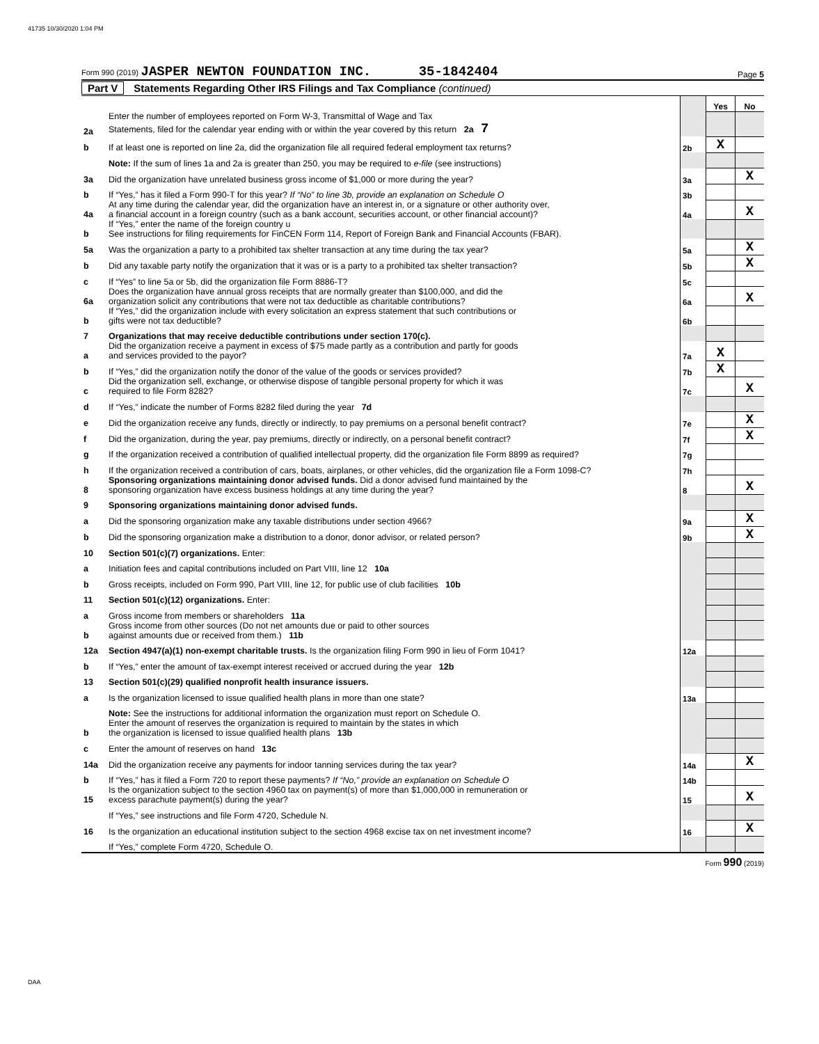41735 10/30/2020 1:04 PM
Form 990 (2019) JASPER NEWTON FOUNDATION INC. 35-1842404
Page 5
Part V Statements Regarding Other IRS Filings and Tax Compliance (continued)
| | | | Yes | No |
| 2a | Enter the number of employees reported on Form W-3, Transmittal of Wage and Tax Statements, filed for the calendar year ending with or within the year covered by this return 2a 7 | | | |
| b | If at least one is reported on line 2a, did the organization file all required federal employment tax returns? | 2b | X | |
| | Note: If the sum of lines 1a and 2a is greater than 250, you may be required to e-file (see instructions) | | | |
| 3a | Did the organization have unrelated business gross income of $1,000 or more during the year? | 3a | | X |
| b | If “Yes,” has it filed a Form 990-T for this year? If “No” to line 3b, provide an explanation on Schedule O | 3b | | |
| 4a | At any time during the calendar year, did the organization have an interest in, or a signature or other authority over, a financial account in a foreign country (such as a bank account, securities account, or other financial account)? | 4a | | X |
| b | If “Yes,” enter the name of the foreign country u See instructions for filing requirements for FinCEN Form 114, Report of Foreign Bank and Financial Accounts (FBAR). | | | |
| 5a | Was the organization a party to a prohibited tax shelter transaction at any time during the tax year? | 5a | | X |
| b | Did any taxable party notify the organization that it was or is a party to a prohibited tax shelter transaction? | 5b | | X |
| c | If “Yes” to line 5a or 5b, did the organization file Form 8886-T? | 5c | | |
| 6a | Does the organization have annual gross receipts that are normally greater than $100,000, and did the organization solicit any contributions that were not tax deductible as charitable contributions? | 6a | | X |
| b | If “Yes,” did the organization include with every solicitation an express statement that such contributions or gifts were not tax deductible? | 6b | | |
| 7 | Organizations that may receive deductible contributions under section 170(c). | | | |
| a | Did the organization receive a payment in excess of $75 made partly as a contribution and partly for goods and services provided to the payor? | 7a | X | |
| b | If “Yes,” did the organization notify the donor of the value of the goods or services provided? | 7b | X | |
| c | Did the organization sell, exchange, or otherwise dispose of tangible personal property for which it was required to file Form 8282? | 7c | | X |
| d | If “Yes,” indicate the number of Forms 8282 filed during the year 7d | | | |
| e | Did the organization receive any funds, directly or indirectly, to pay premiums on a personal benefit contract? | 7e | | X |
| f | Did the organization, during the year, pay premiums, directly or indirectly, on a personal benefit contract? | 7f | | X |
| g | If the organization received a contribution of qualified intellectual property, did the organization file Form 8899 as required? | 7g | | |
| h | If the organization received a contribution of cars, boats, airplanes, or other vehicles, did the organization file a Form 1098-C? | 7h | | |
| 8 | Sponsoring organizations maintaining donor advised funds. Did a donor advised fund maintained by the sponsoring organization have excess business holdings at any time during the year? | 8 | | X |
| 9 | Sponsoring organizations maintaining donor advised funds. | | | |
| a | Did the sponsoring organization make any taxable distributions under section 4966? | 9a | | X |
| b | Did the sponsoring organization make a distribution to a donor, donor advisor, or related person? | 9b | | X |
| 10 | Section 501(c)(7) organizations. Enter: | | | |
| a | Initiation fees and capital contributions included on Part VIII, line 12 10a | | | |
| b | Gross receipts, included on Form 990, Part VIII, line 12, for public use of club facilities 10b | | | |
| 11 | Section 501(c)(12) organizations. Enter: | | | |
| a | Gross income from members or shareholders 11a | | | |
| b | Gross income from other sources (Do not net amounts due or paid to other sources against amounts due or received from them.) 11b | | | |
| 12a | Section 4947(a)(1) non-exempt charitable trusts. Is the organization filing Form 990 in lieu of Form 1041? | 12a | | |
| b | If “Yes,” enter the amount of tax-exempt interest received or accrued during the year 12b | | | |
| 13 | Section 501(c)(29) qualified nonprofit health insurance issuers. | | | |
| a | Is the organization licensed to issue qualified health plans in more than one state? | 13a | | |
| | Note: See the instructions for additional information the organization must report on Schedule O. | | | |
| b | Enter the amount of reserves the organization is required to maintain by the states in which the organization is licensed to issue qualified health plans 13b | | | |
| c | Enter the amount of reserves on hand 13c | | | |
| 14a | Did the organization receive any payments for indoor tanning services during the tax year? | 14a | | X |
| b | If “Yes,” has it filed a Form 720 to report these payments? If “No,” provide an explanation on Schedule O | 14b | | |
| 15 | Is the organization subject to the section 4960 tax on payment(s) of more than $1,000,000 in remuneration or excess parachute payment(s) during the year? | 15 | | X |
| | If “Yes,” see instructions and file Form 4720, Schedule N. | | | |
| 16 | Is the organization an educational institution subject to the section 4968 excise tax on net investment income? | 16 | | X |
| | If “Yes,” complete Form 4720, Schedule O. | | | |
Form 990 (2019)
DAA